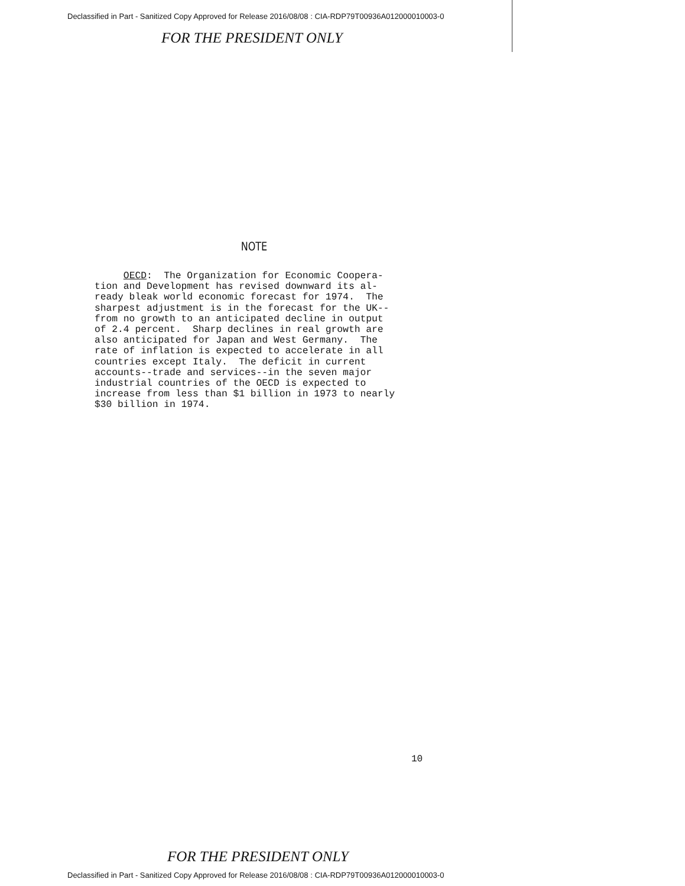Declassified in Part - Sanitized Copy Approved for Release 2016/08/08 : CIA-RDP79T00936A012000010003-0
FOR THE PRESIDENT ONLY
NOTE
OECD: The Organization for Economic Coopera- tion and Development has revised downward its al- ready bleak world economic forecast for 1974. The sharpest adjustment is in the forecast for the UK-- from no growth to an anticipated decline in output of 2.4 percent. Sharp declines in real growth are also anticipated for Japan and West Germany. The rate of inflation is expected to accelerate in all countries except Italy. The deficit in current accounts--trade and services--in the seven major industrial countries of the OECD is expected to increase from less than $1 billion in 1973 to nearly $30 billion in 1974.
10
FOR THE PRESIDENT ONLY
Declassified in Part - Sanitized Copy Approved for Release 2016/08/08 : CIA-RDP79T00936A012000010003-0